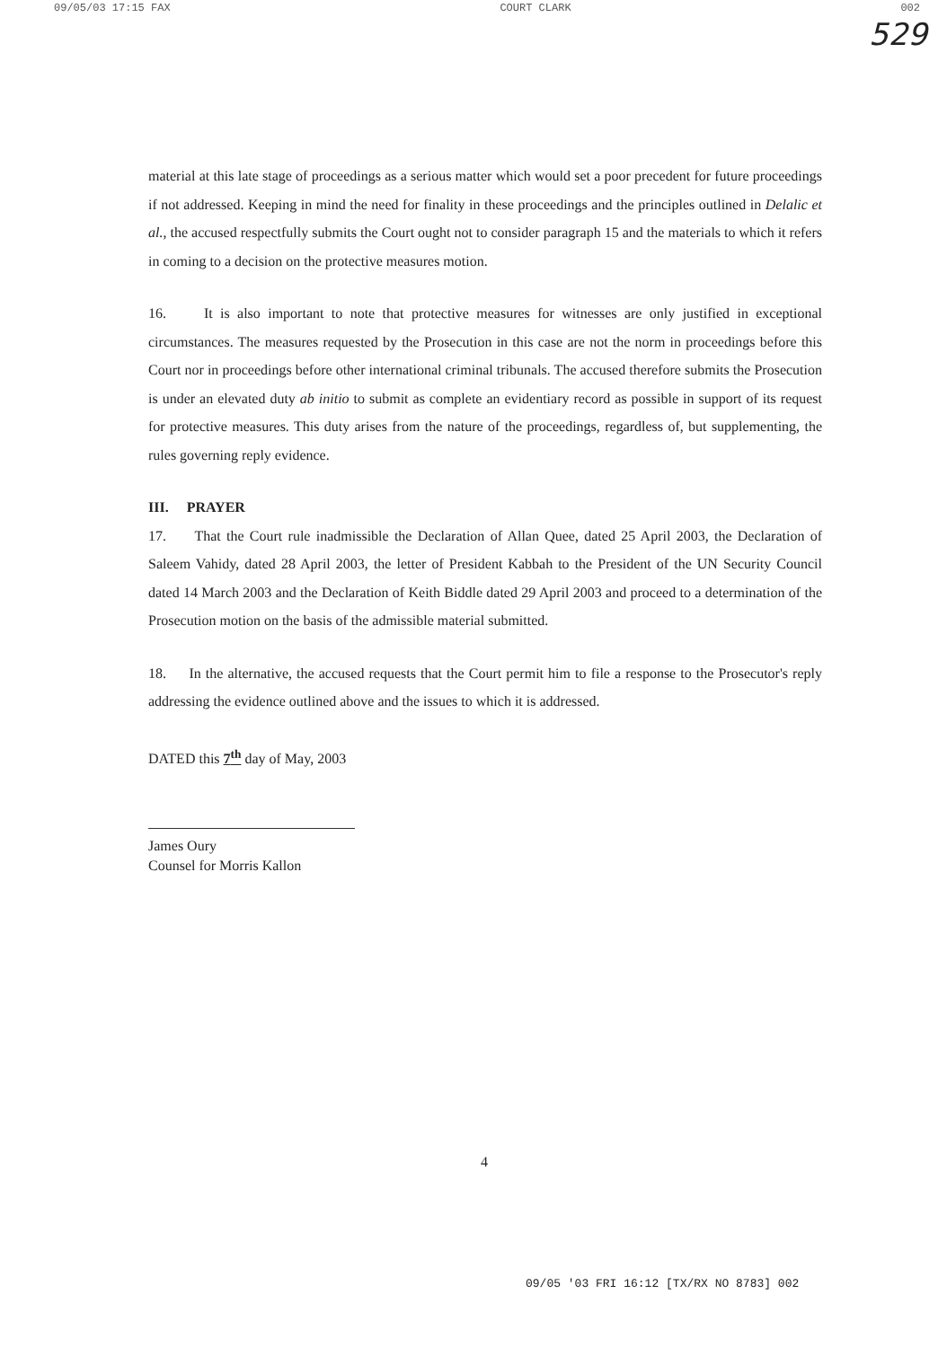09/05/03 17:15 FAX COURT CLARK 002
529
material at this late stage of proceedings as a serious matter which would set a poor precedent for future proceedings if not addressed. Keeping in mind the need for finality in these proceedings and the principles outlined in Delalic et al., the accused respectfully submits the Court ought not to consider paragraph 15 and the materials to which it refers in coming to a decision on the protective measures motion.
16. It is also important to note that protective measures for witnesses are only justified in exceptional circumstances. The measures requested by the Prosecution in this case are not the norm in proceedings before this Court nor in proceedings before other international criminal tribunals. The accused therefore submits the Prosecution is under an elevated duty ab initio to submit as complete an evidentiary record as possible in support of its request for protective measures. This duty arises from the nature of the proceedings, regardless of, but supplementing, the rules governing reply evidence.
III. PRAYER
17. That the Court rule inadmissible the Declaration of Allan Quee, dated 25 April 2003, the Declaration of Saleem Vahidy, dated 28 April 2003, the letter of President Kabbah to the President of the UN Security Council dated 14 March 2003 and the Declaration of Keith Biddle dated 29 April 2003 and proceed to a determination of the Prosecution motion on the basis of the admissible material submitted.
18. In the alternative, the accused requests that the Court permit him to file a response to the Prosecutor's reply addressing the evidence outlined above and the issues to which it is addressed.
DATED this 7<sup>th</sup> day of May, 2003
James Oury
Counsel for Morris Kallon
4
09/05 '03 FRI 16:12 [TX/RX NO 8783] 002